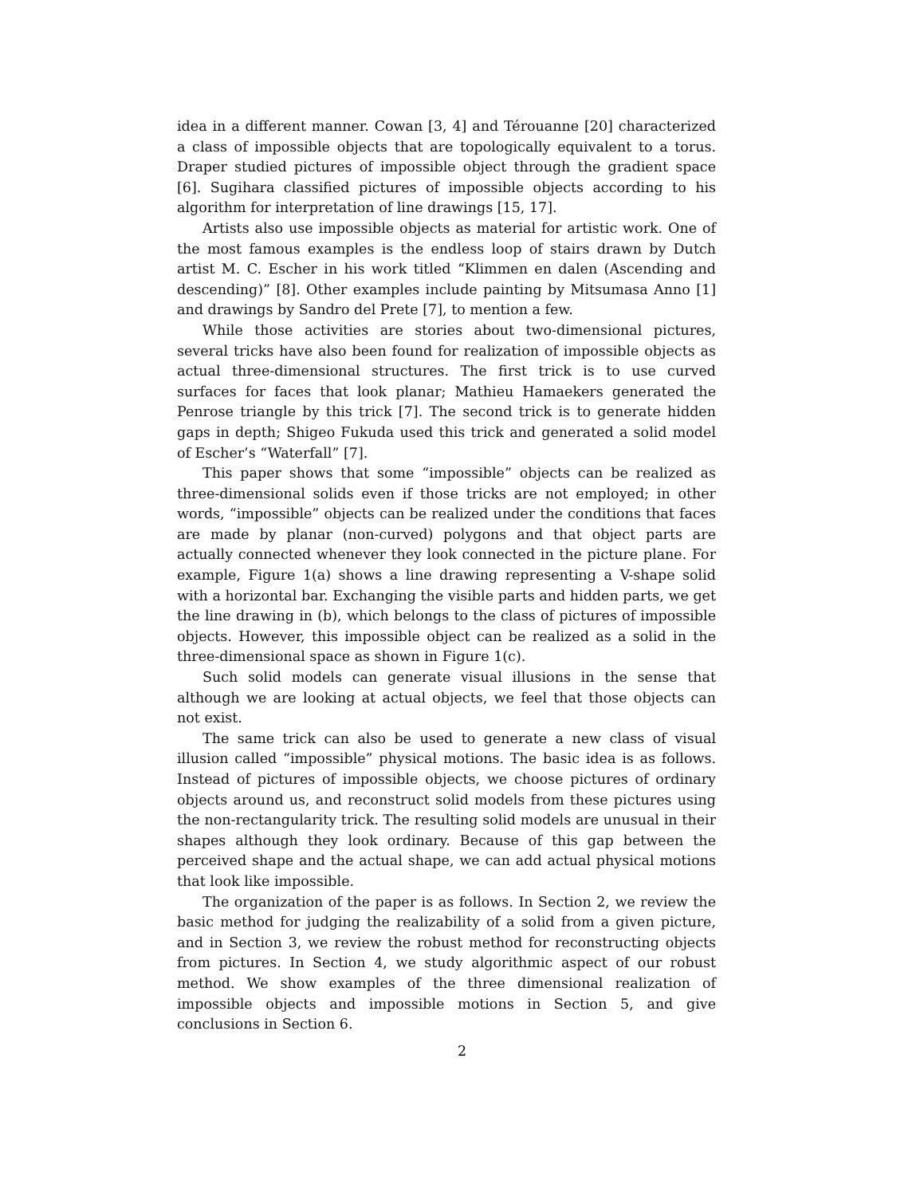idea in a different manner. Cowan [3, 4] and Térouanne [20] characterized a class of impossible objects that are topologically equivalent to a torus. Draper studied pictures of impossible object through the gradient space [6]. Sugihara classified pictures of impossible objects according to his algorithm for interpretation of line drawings [15, 17].
Artists also use impossible objects as material for artistic work. One of the most famous examples is the endless loop of stairs drawn by Dutch artist M. C. Escher in his work titled “Klimmen en dalen (Ascending and descending)” [8]. Other examples include painting by Mitsumasa Anno [1] and drawings by Sandro del Prete [7], to mention a few.
While those activities are stories about two-dimensional pictures, several tricks have also been found for realization of impossible objects as actual three-dimensional structures. The first trick is to use curved surfaces for faces that look planar; Mathieu Hamaekers generated the Penrose triangle by this trick [7]. The second trick is to generate hidden gaps in depth; Shigeo Fukuda used this trick and generated a solid model of Escher’s “Waterfall” [7].
This paper shows that some “impossible” objects can be realized as three-dimensional solids even if those tricks are not employed; in other words, “impossible” objects can be realized under the conditions that faces are made by planar (non-curved) polygons and that object parts are actually connected whenever they look connected in the picture plane. For example, Figure 1(a) shows a line drawing representing a V-shape solid with a horizontal bar. Exchanging the visible parts and hidden parts, we get the line drawing in (b), which belongs to the class of pictures of impossible objects. However, this impossible object can be realized as a solid in the three-dimensional space as shown in Figure 1(c).
Such solid models can generate visual illusions in the sense that although we are looking at actual objects, we feel that those objects can not exist.
The same trick can also be used to generate a new class of visual illusion called “impossible” physical motions. The basic idea is as follows. Instead of pictures of impossible objects, we choose pictures of ordinary objects around us, and reconstruct solid models from these pictures using the non-rectangularity trick. The resulting solid models are unusual in their shapes although they look ordinary. Because of this gap between the perceived shape and the actual shape, we can add actual physical motions that look like impossible.
The organization of the paper is as follows. In Section 2, we review the basic method for judging the realizability of a solid from a given picture, and in Section 3, we review the robust method for reconstructing objects from pictures. In Section 4, we study algorithmic aspect of our robust method. We show examples of the three dimensional realization of impossible objects and impossible motions in Section 5, and give conclusions in Section 6.
2